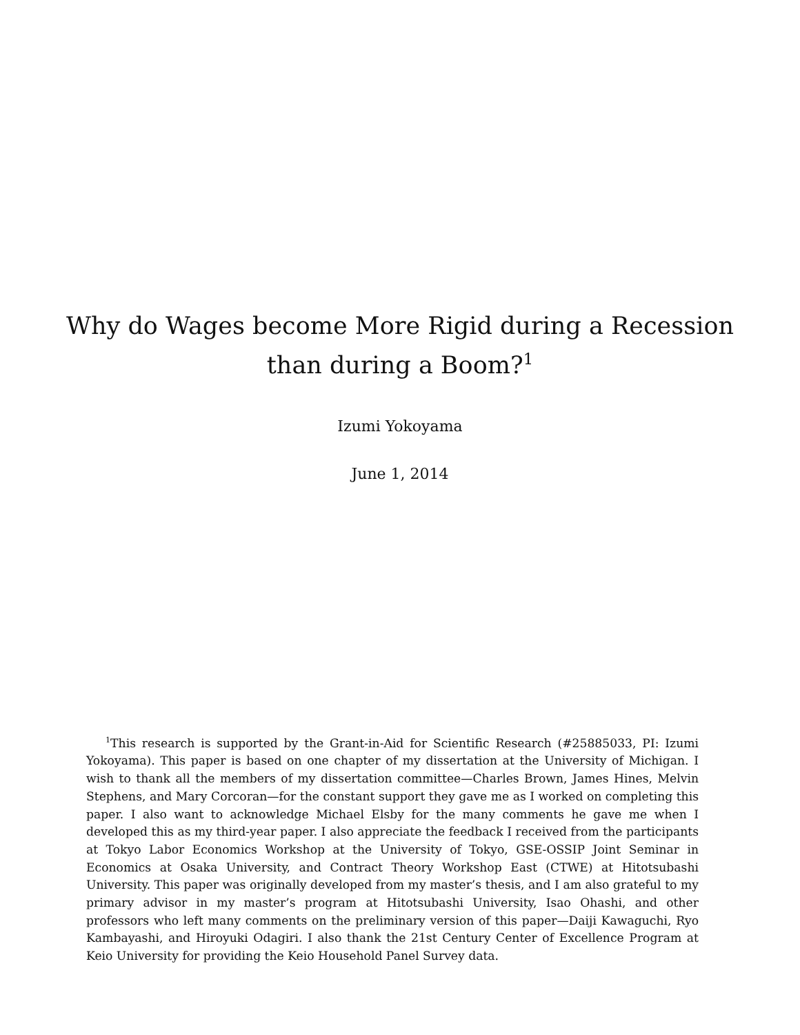Why do Wages become More Rigid during a Recession
than during a Boom?<sup>1</sup>
Izumi Yokoyama
June 1, 2014
<sup>1</sup> This research is supported by the Grant-in-Aid for Scientific Research (#25885033, PI: Izumi Yokoyama). This paper is based on one chapter of my dissertation at the University of Michigan. I wish to thank all the members of my dissertation committee—Charles Brown, James Hines, Melvin Stephens, and Mary Corcoran—for the constant support they gave me as I worked on completing this paper. I also want to acknowledge Michael Elsby for the many comments he gave me when I developed this as my third-year paper. I also appreciate the feedback I received from the participants at Tokyo Labor Economics Workshop at the University of Tokyo, GSE-OSSIP Joint Seminar in Economics at Osaka University, and Contract Theory Workshop East (CTWE) at Hitotsubashi University. This paper was originally developed from my master’s thesis, and I am also grateful to my primary advisor in my master’s program at Hitotsubashi University, Isao Ohashi, and other professors who left many comments on the preliminary version of this paper—Daiji Kawaguchi, Ryo Kambayashi, and Hiroyuki Odagiri. I also thank the 21st Century Center of Excellence Program at Keio University for providing the Keio Household Panel Survey data.